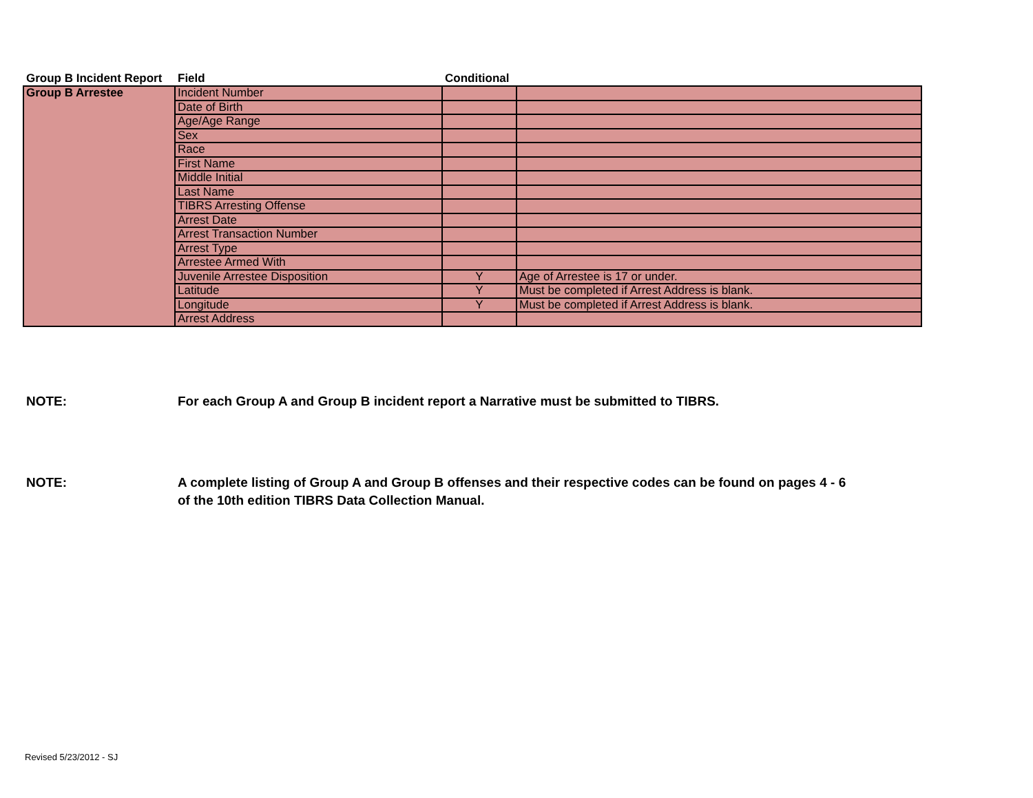| Group B Incident Report | Field | Conditional | |
| --- | --- | --- | --- |
| Group B Arrestee | Incident Number | | |
| | Date of Birth | | |
| | Age/Age Range | | |
| | Sex | | |
| | Race | | |
| | First Name | | |
| | Middle Initial | | |
| | Last Name | | |
| | TIBRS Arresting Offense | | |
| | Arrest Date | | |
| | Arrest Transaction Number | | |
| | Arrest Type | | |
| | Arrestee Armed With | | |
| | Juvenile Arrestee Disposition | Y | Age of Arrestee is 17 or under. |
| | Latitude | Y | Must be completed if Arrest Address is blank. |
| | Longitude | Y | Must be completed if Arrest Address is blank. |
| | Arrest Address | | |
NOTE: For each Group A and Group B incident report a Narrative must be submitted to TIBRS.
NOTE: A complete listing of Group A and Group B offenses and their respective codes can be found on pages 4 - 6
of the 10th edition TIBRS Data Collection Manual.
Revised 5/23/2012 - SJ